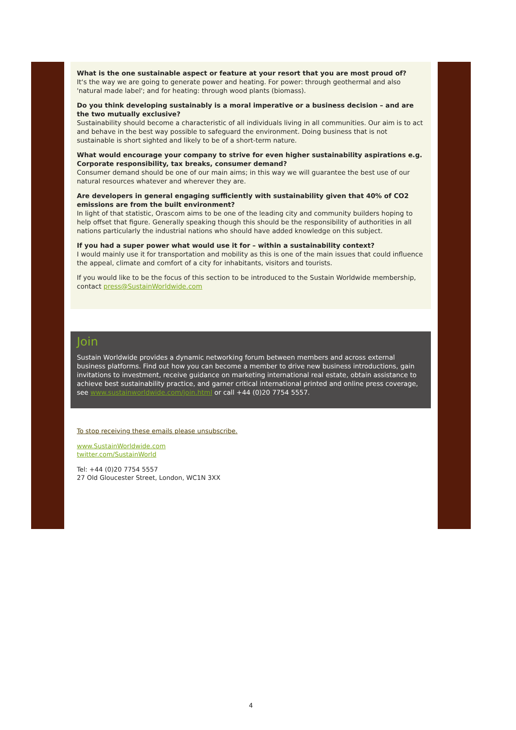What is the one sustainable aspect or feature at your resort that you are most proud of?
It‘s the way we are going to generate power and heating. For power: through geothermal and also 'natural made label'; and for heating: through wood plants (biomass).
Do you think developing sustainably is a moral imperative or a business decision – and are the two mutually exclusive?
Sustainability should become a characteristic of all individuals living in all communities. Our aim is to act and behave in the best way possible to safeguard the environment. Doing business that is not sustainable is short sighted and likely to be of a short-term nature.
What would encourage your company to strive for even higher sustainability aspirations e.g. Corporate responsibility, tax breaks, consumer demand?
Consumer demand should be one of our main aims; in this way we will guarantee the best use of our natural resources whatever and wherever they are.
Are developers in general engaging sufficiently with sustainability given that 40% of CO2 emissions are from the built environment?
In light of that statistic, Orascom aims to be one of the leading city and community builders hoping to help offset that figure. Generally speaking though this should be the responsibility of authorities in all nations particularly the industrial nations who should have added knowledge on this subject.
If you had a super power what would use it for – within a sustainability context?
I would mainly use it for transportation and mobility as this is one of the main issues that could influence the appeal, climate and comfort of a city for inhabitants, visitors and tourists.
If you would like to be the focus of this section to be introduced to the Sustain Worldwide membership, contact press@SustainWorldwide.com
Join
Sustain Worldwide provides a dynamic networking forum between members and across external business platforms. Find out how you can become a member to drive new business introductions, gain invitations to investment, receive guidance on marketing international real estate, obtain assistance to achieve best sustainability practice, and garner critical international printed and online press coverage, see www.sustainworldwide.com/join.html or call +44 (0)20 7754 5557.
To stop receiving these emails please unsubscribe.
www.SustainWorldwide.com
twitter.com/SustainWorld
Tel: +44 (0)20 7754 5557
27 Old Gloucester Street, London, WC1N 3XX
4